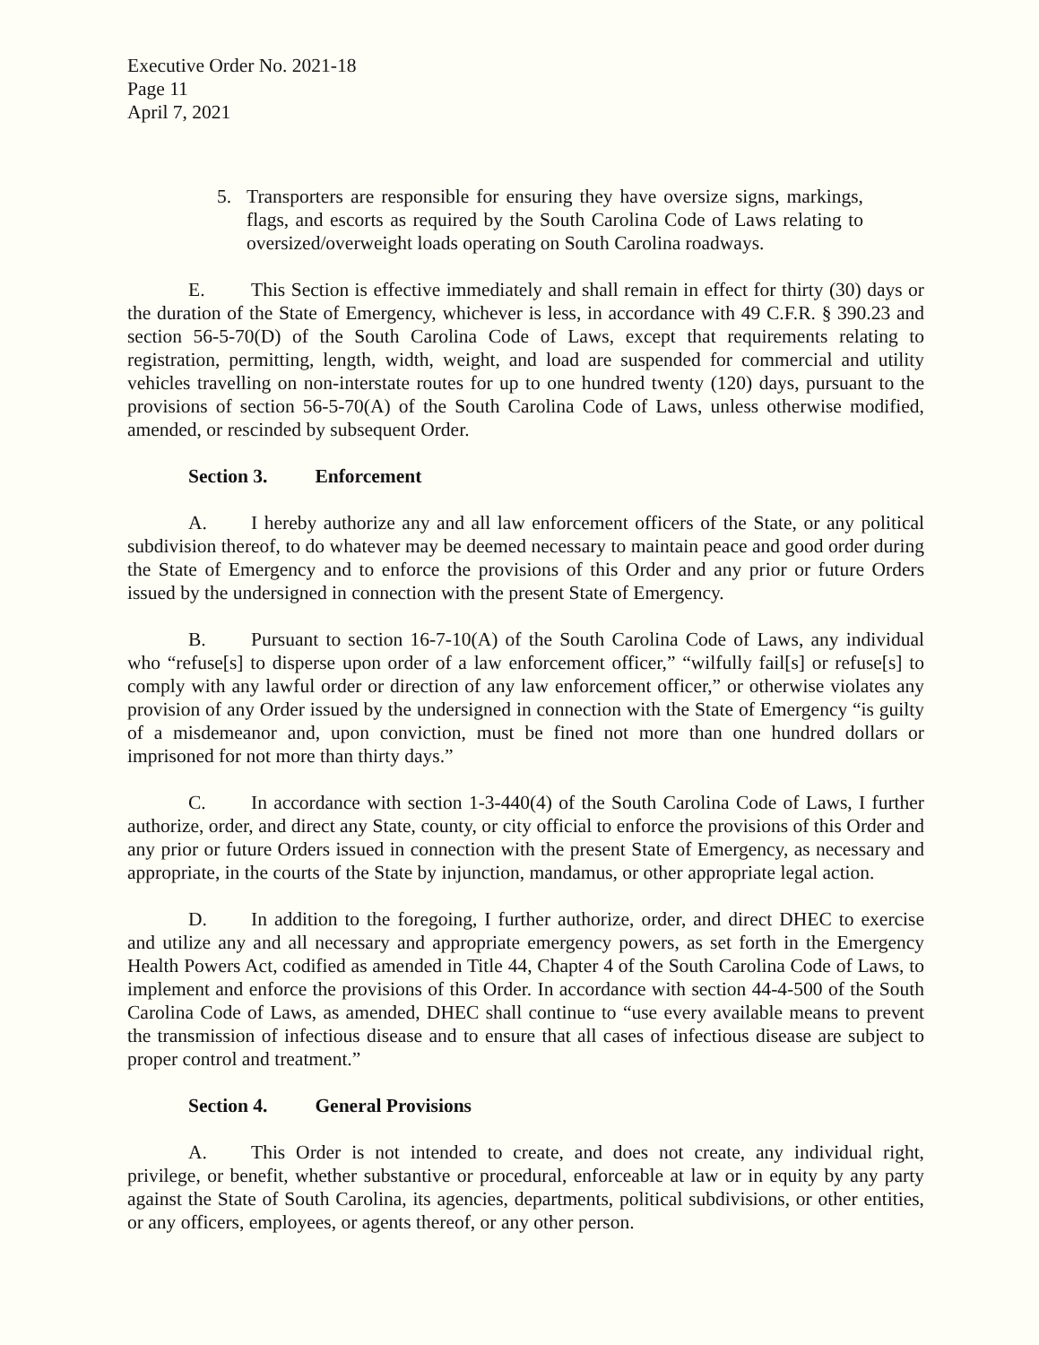Executive Order No. 2021-18
Page 11
April 7, 2021
5. Transporters are responsible for ensuring they have oversize signs, markings, flags, and escorts as required by the South Carolina Code of Laws relating to oversized/overweight loads operating on South Carolina roadways.
E. This Section is effective immediately and shall remain in effect for thirty (30) days or the duration of the State of Emergency, whichever is less, in accordance with 49 C.F.R. § 390.23 and section 56-5-70(D) of the South Carolina Code of Laws, except that requirements relating to registration, permitting, length, width, weight, and load are suspended for commercial and utility vehicles travelling on non-interstate routes for up to one hundred twenty (120) days, pursuant to the provisions of section 56-5-70(A) of the South Carolina Code of Laws, unless otherwise modified, amended, or rescinded by subsequent Order.
Section 3. Enforcement
A. I hereby authorize any and all law enforcement officers of the State, or any political subdivision thereof, to do whatever may be deemed necessary to maintain peace and good order during the State of Emergency and to enforce the provisions of this Order and any prior or future Orders issued by the undersigned in connection with the present State of Emergency.
B. Pursuant to section 16-7-10(A) of the South Carolina Code of Laws, any individual who “refuse[s] to disperse upon order of a law enforcement officer,” “wilfully fail[s] or refuse[s] to comply with any lawful order or direction of any law enforcement officer,” or otherwise violates any provision of any Order issued by the undersigned in connection with the State of Emergency “is guilty of a misdemeanor and, upon conviction, must be fined not more than one hundred dollars or imprisoned for not more than thirty days.”
C. In accordance with section 1-3-440(4) of the South Carolina Code of Laws, I further authorize, order, and direct any State, county, or city official to enforce the provisions of this Order and any prior or future Orders issued in connection with the present State of Emergency, as necessary and appropriate, in the courts of the State by injunction, mandamus, or other appropriate legal action.
D. In addition to the foregoing, I further authorize, order, and direct DHEC to exercise and utilize any and all necessary and appropriate emergency powers, as set forth in the Emergency Health Powers Act, codified as amended in Title 44, Chapter 4 of the South Carolina Code of Laws, to implement and enforce the provisions of this Order. In accordance with section 44-4-500 of the South Carolina Code of Laws, as amended, DHEC shall continue to “use every available means to prevent the transmission of infectious disease and to ensure that all cases of infectious disease are subject to proper control and treatment.”
Section 4. General Provisions
A. This Order is not intended to create, and does not create, any individual right, privilege, or benefit, whether substantive or procedural, enforceable at law or in equity by any party against the State of South Carolina, its agencies, departments, political subdivisions, or other entities, or any officers, employees, or agents thereof, or any other person.